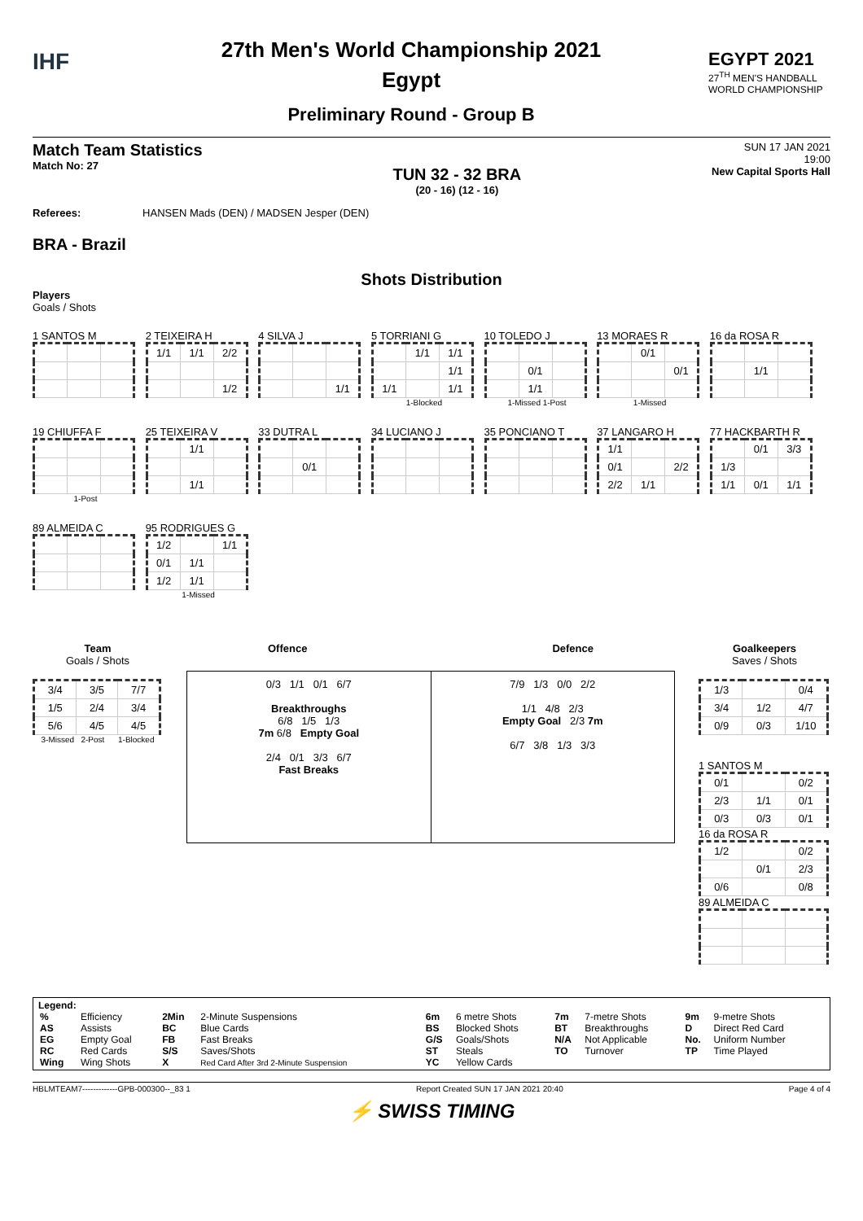IHF
27th Men's World Championship 2021
Egypt
Preliminary Round - Group B
EGYPT 2021
27<sup>TH</sup> MEN'S HANDBALL
WORLD CHAMPIONSHIP
Match Team Statistics
Match No: 27
TUN 32 - 32 BRA
(20 - 16) (12 - 16)
SUN 17 JAN 2021
19:00
New Capital Sports Hall
Referees: HANSEN Mads (DEN) / MADSEN Jesper (DEN)
BRA - Brazil
Shots Distribution
Players
Goals / Shots
1 SANTOS M
2 TEIXEIRA H
| 1/1 | 1/1 | 2/2 |
| | | 1/2 |
4 SILVA J
| | | 1/1 |
5 TORRIANI G
| | 1/1 | 1/1 |
| | | 1/1 |
| 1/1 | | 1/1 |
1-Blocked
10 TOLEDO J
| | 0/1 | |
| | 1/1 | |
1-Missed 1-Post
13 MORAES R
| | 0/1 | |
| | | 0/1 |
1-Missed
16 da ROSA R
| | 1/1 | |
19 CHIUFFA F
1-Post
25 TEIXEIRA V
| | 1/1 | |
| | 1/1 | |
33 DUTRA L
| | 0/1 | |
34 LUCIANO J 35 PONCIANO T
37 LANGARO H
| 1/1 | | |
| 0/1 | | 2/2 |
| 2/2 | 1/1 | |
77 HACKBARTH R
| | 0/1 | 3/3 |
| 1/3 | | |
| 1/1 | 0/1 | 1/1 |
89 ALMEIDA C
95 RODRIGUES G
| 1/2 | | 1/1 |
| 0/1 | 1/1 | |
| 1/2 | 1/1 | |
1-Missed
Team
Goals / Shots
| 3/4 | 3/5 | 7/7 |
| 1/5 | 2/4 | 3/4 |
| 5/6 | 4/5 | 4/5 |
3-Missed 2-Post 1-Blocked
Offence Defence
0/3 1/1 0/1 6/7
Breakthroughs
6/8 1/5 1/3
7m 6/8 Empty Goal
2/4 0/1 3/3 6/7
Fast Breaks
7/9 1/3 0/0 2/2
1/1 4/8 2/3
Empty Goal 2/3 7m
6/7 3/8 1/3 3/3
Goalkeepers
Saves / Shots
| 1/3 | | 0/4 |
| 3/4 | 1/2 | 4/7 |
| 0/9 | 0/3 | 1/10 |
1 SANTOS M
| 0/1 | | 0/2 |
| 2/3 | 1/1 | 0/1 |
| 0/3 | 0/3 | 0/1 |
16 da ROSA R
| 1/2 | | 0/2 |
| | 0/1 | 2/3 |
| 0/6 | | 0/8 |
89 ALMEIDA C
Legend:
| % | Efficiency | 2Min | 2-Minute Suspensions | 6m | 6 metre Shots | 7m | 7-metre Shots | 9m | 9-metre Shots |
| AS | Assists | BC | Blue Cards | BS | Blocked Shots | BT | Breakthroughs | D | Direct Red Card |
| EG | Empty Goal | FB | Fast Breaks | G/S | Goals/Shots | N/A | Not Applicable | No. | Uniform Number |
| RC | Red Cards | S/S | Saves/Shots | ST | Steals | TO | Turnover | TP | Time Played |
| Wing | Wing Shots | X | Red Card After 3rd 2-Minute Suspension | YC | Yellow Cards | | | | |
HBLMTEAM7-------------GPB-000300--_83 1 Report Created SUN 17 JAN 2021 20:40 Page 4 of 4
⚡ SWISS TIMING